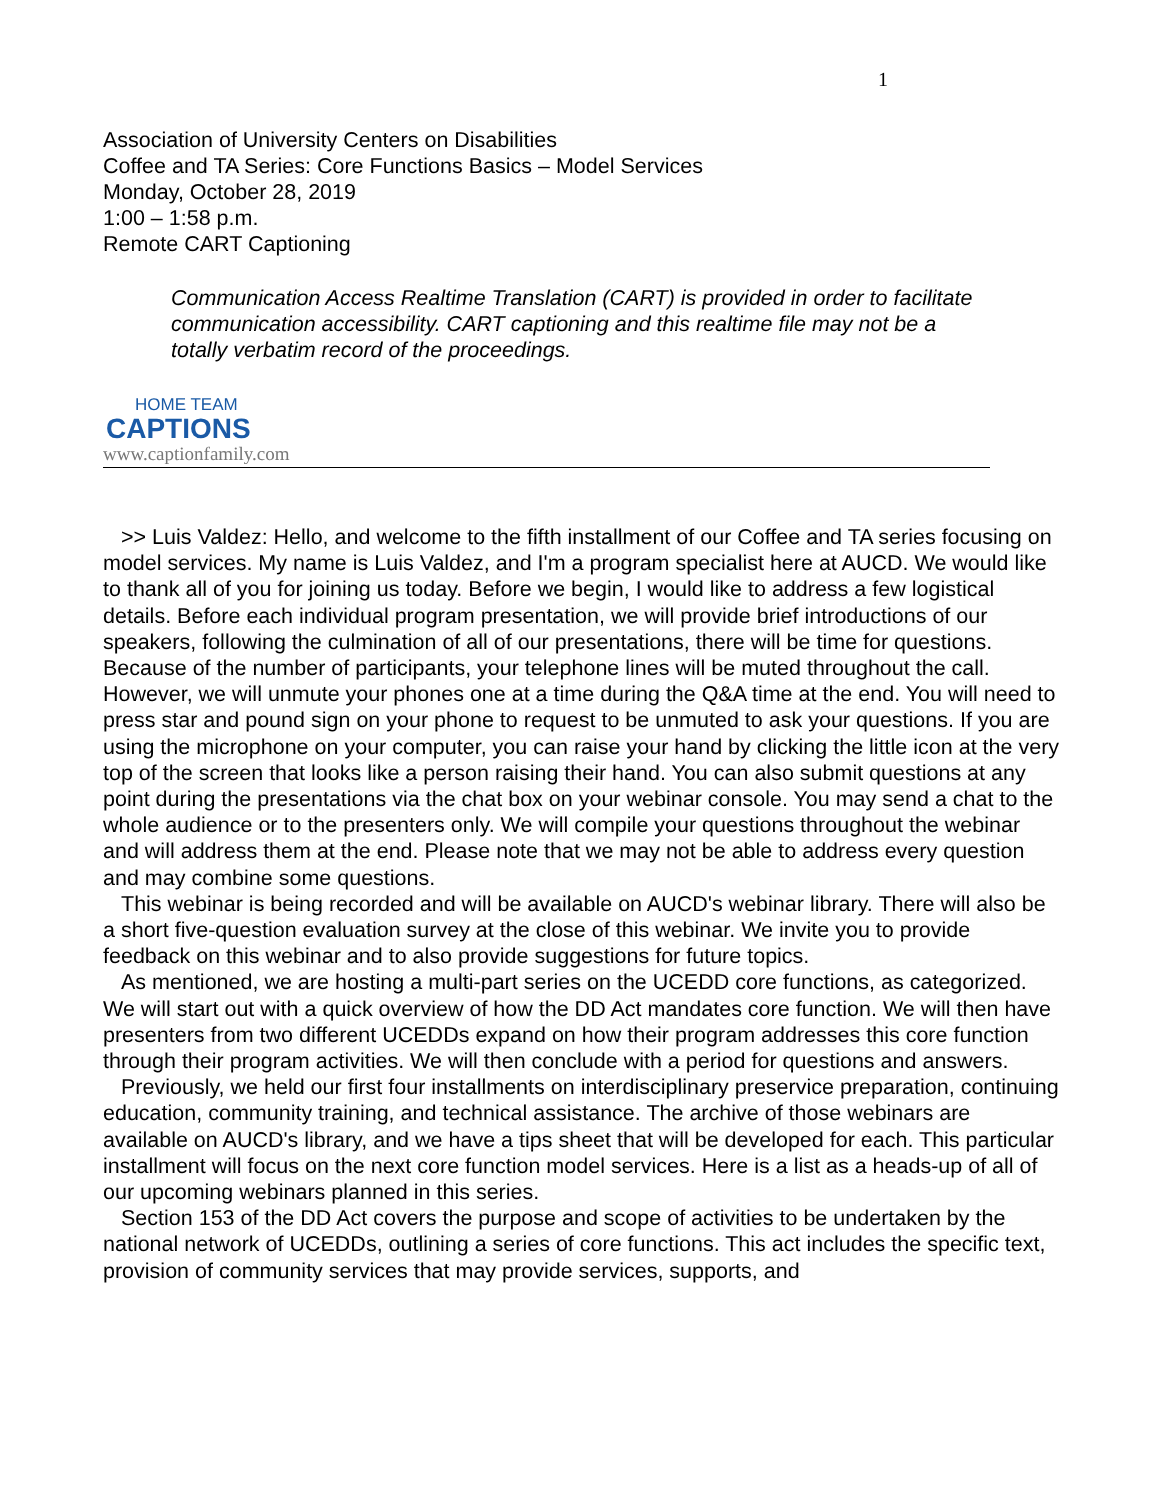1
Association of University Centers on Disabilities
Coffee and TA Series: Core Functions Basics – Model Services
Monday, October 28, 2019
1:00 – 1:58 p.m.
Remote CART Captioning
Communication Access Realtime Translation (CART) is provided in order to facilitate communication accessibility. CART captioning and this realtime file may not be a totally verbatim record of the proceedings.
HOME TEAM
CAPTIONS
www.captionfamily.com
>> Luis Valdez: Hello, and welcome to the fifth installment of our Coffee and TA series focusing on model services. My name is Luis Valdez, and I'm a program specialist here at AUCD. We would like to thank all of you for joining us today. Before we begin, I would like to address a few logistical details. Before each individual program presentation, we will provide brief introductions of our speakers, following the culmination of all of our presentations, there will be time for questions. Because of the number of participants, your telephone lines will be muted throughout the call. However, we will unmute your phones one at a time during the Q&A time at the end. You will need to press star and pound sign on your phone to request to be unmuted to ask your questions. If you are using the microphone on your computer, you can raise your hand by clicking the little icon at the very top of the screen that looks like a person raising their hand. You can also submit questions at any point during the presentations via the chat box on your webinar console. You may send a chat to the whole audience or to the presenters only. We will compile your questions throughout the webinar and will address them at the end. Please note that we may not be able to address every question and may combine some questions.
This webinar is being recorded and will be available on AUCD's webinar library. There will also be a short five-question evaluation survey at the close of this webinar. We invite you to provide feedback on this webinar and to also provide suggestions for future topics.
As mentioned, we are hosting a multi-part series on the UCEDD core functions, as categorized. We will start out with a quick overview of how the DD Act mandates core function. We will then have presenters from two different UCEDDs expand on how their program addresses this core function through their program activities. We will then conclude with a period for questions and answers.
Previously, we held our first four installments on interdisciplinary preservice preparation, continuing education, community training, and technical assistance. The archive of those webinars are available on AUCD's library, and we have a tips sheet that will be developed for each. This particular installment will focus on the next core function model services. Here is a list as a heads-up of all of our upcoming webinars planned in this series.
Section 153 of the DD Act covers the purpose and scope of activities to be undertaken by the national network of UCEDDs, outlining a series of core functions. This act includes the specific text, provision of community services that may provide services, supports, and